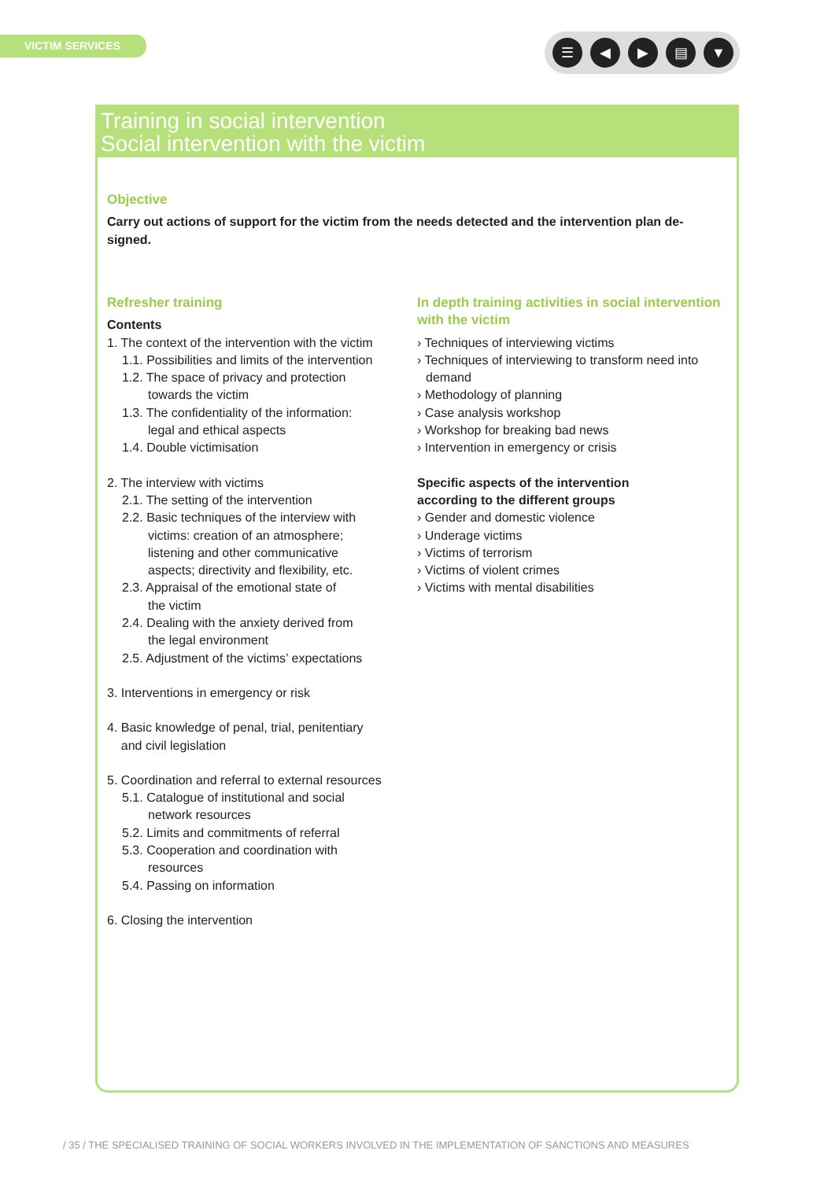VICTIM SERVICES ☰ ◀ ▶ ▤ ▼
Training in social intervention
Social intervention with the victim
Objective
Carry out actions of support for the victim from the needs detected and the intervention plan de-signed.
Refresher training
Contents
1. The context of the intervention with the victim
1.1. Possibilities and limits of the intervention
1.2. The space of privacy and protection
towards the victim
1.3. The confidentiality of the information:
legal and ethical aspects
1.4. Double victimisation
2. The interview with victims
2.1. The setting of the intervention
2.2. Basic techniques of the interview with
victims: creation of an atmosphere;
listening and other communicative
aspects; directivity and flexibility, etc.
2.3. Appraisal of the emotional state of
the victim
2.4. Dealing with the anxiety derived from
the legal environment
2.5. Adjustment of the victims’ expectations
3. Interventions in emergency or risk
4. Basic knowledge of penal, trial, penitentiary
and civil legislation
5. Coordination and referral to external resources
5.1. Catalogue of institutional and social
network resources
5.2. Limits and commitments of referral
5.3. Cooperation and coordination with
resources
5.4. Passing on information
6. Closing the intervention
In depth training activities in social intervention with the victim
› Techniques of interviewing victims
› Techniques of interviewing to transform need into demand
› Methodology of planning
› Case analysis workshop
› Workshop for breaking bad news
› Intervention in emergency or crisis
Specific aspects of the intervention
according to the different groups
› Gender and domestic violence
› Underage victims
› Victims of terrorism
› Victims of violent crimes
› Victims with mental disabilities
/ 35 / THE SPECIALISED TRAINING OF SOCIAL WORKERS INVOLVED IN THE IMPLEMENTATION OF SANCTIONS AND MEASURES